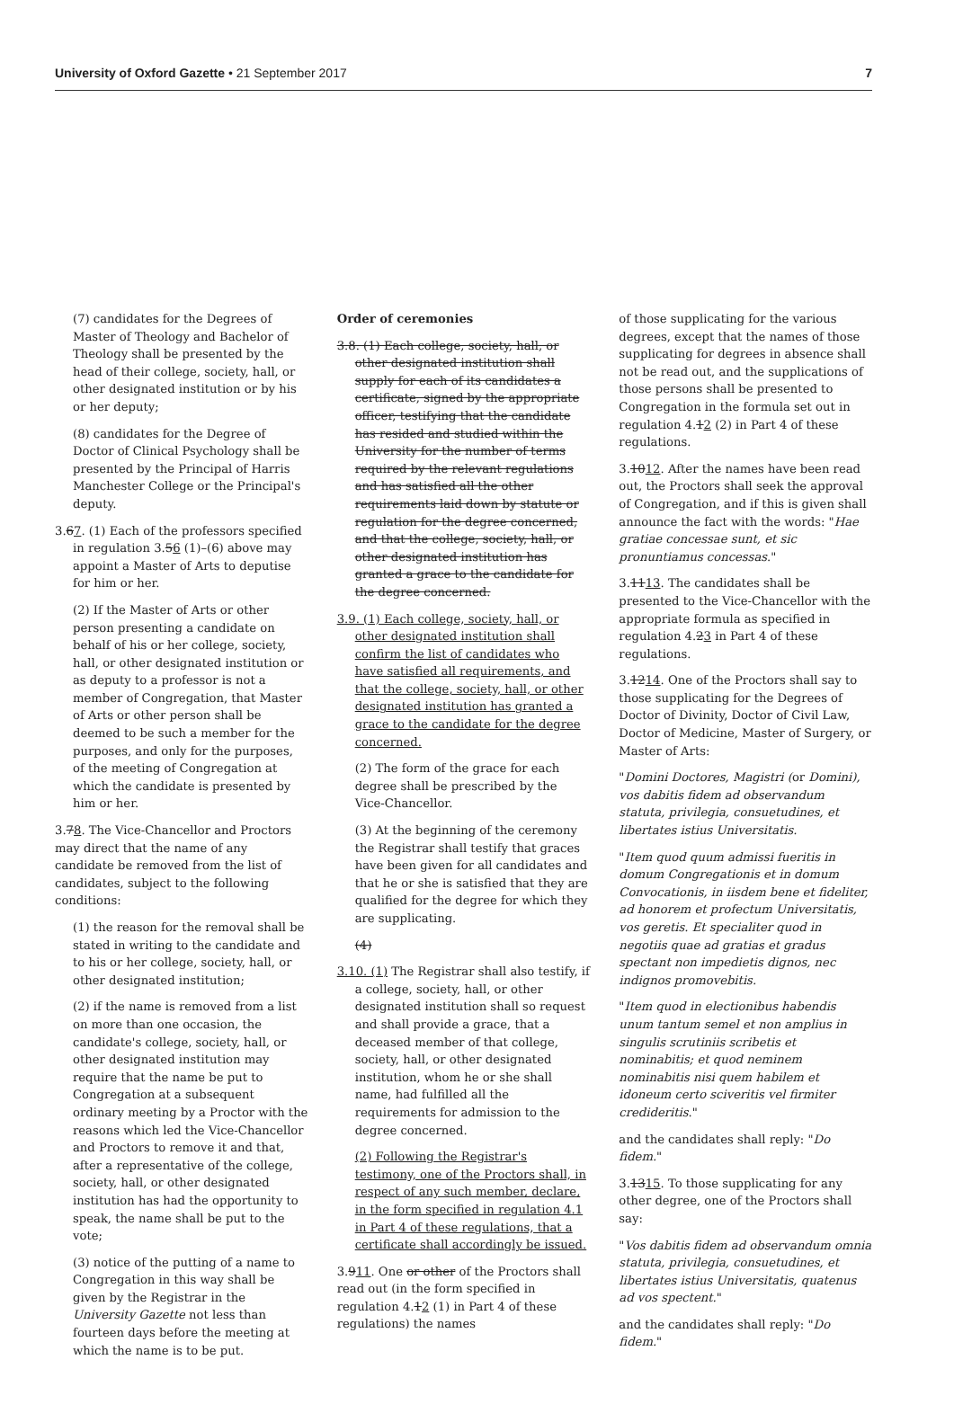University of Oxford Gazette • 21 September 2017
7
(7) candidates for the Degrees of Master of Theology and Bachelor of Theology shall be presented by the head of their college, society, hall, or other designated institution or by his or her deputy;
(8) candidates for the Degree of Doctor of Clinical Psychology shall be presented by the Principal of Harris Manchester College or the Principal's deputy.
3.67. (1) Each of the professors specified in regulation 3.56 (1)–(6) above may appoint a Master of Arts to deputise for him or her.
(2) If the Master of Arts or other person presenting a candidate on behalf of his or her college, society, hall, or other designated institution or as deputy to a professor is not a member of Congregation, that Master of Arts or other person shall be deemed to be such a member for the purposes, and only for the purposes, of the meeting of Congregation at which the candidate is presented by him or her.
3.78. The Vice-Chancellor and Proctors may direct that the name of any candidate be removed from the list of candidates, subject to the following conditions:
(1) the reason for the removal shall be stated in writing to the candidate and to his or her college, society, hall, or other designated institution;
(2) if the name is removed from a list on more than one occasion, the candidate's college, society, hall, or other designated institution may require that the name be put to Congregation at a subsequent ordinary meeting by a Proctor with the reasons which led the Vice-Chancellor and Proctors to remove it and that, after a representative of the college, society, hall, or other designated institution has had the opportunity to speak, the name shall be put to the vote;
(3) notice of the putting of a name to Congregation in this way shall be given by the Registrar in the University Gazette not less than fourteen days before the meeting at which the name is to be put.
Order of ceremonies
3.8. (1) Each college, society, hall, or other designated institution shall supply for each of its candidates a certificate, signed by the appropriate officer, testifying that the candidate has resided and studied within the University for the number of terms required by the relevant regulations and has satisfied all the other requirements laid down by statute or regulation for the degree concerned, and that the college, society, hall, or other designated institution has granted a grace to the candidate for the degree concerned.
3.9. (1) Each college, society, hall, or other designated institution shall confirm the list of candidates who have satisfied all requirements, and that the college, society, hall, or other designated institution has granted a grace to the candidate for the degree concerned.
(2) The form of the grace for each degree shall be prescribed by the Vice-Chancellor.
(3) At the beginning of the ceremony the Registrar shall testify that graces have been given for all candidates and that he or she is satisfied that they are qualified for the degree for which they are supplicating.
(4)
3.10. (1) The Registrar shall also testify, if a college, society, hall, or other designated institution shall so request and shall provide a grace, that a deceased member of that college, society, hall, or other designated institution, whom he or she shall name, had fulfilled all the requirements for admission to the degree concerned.
(2) Following the Registrar's testimony, one of the Proctors shall, in respect of any such member, declare, in the form specified in regulation 4.1 in Part 4 of these regulations, that a certificate shall accordingly be issued.
3.911. One or other of the Proctors shall read out (in the form specified in regulation 4.12 (1) in Part 4 of these regulations) the names
of those supplicating for the various degrees, except that the names of those supplicating for degrees in absence shall not be read out, and the supplications of those persons shall be presented to Congregation in the formula set out in regulation 4.12 (2) in Part 4 of these regulations.
3.1012. After the names have been read out, the Proctors shall seek the approval of Congregation, and if this is given shall announce the fact with the words: "Hae gratiae concessae sunt, et sic pronuntiamus concessas."
3.1113. The candidates shall be presented to the Vice-Chancellor with the appropriate formula as specified in regulation 4.23 in Part 4 of these regulations.
3.1214. One of the Proctors shall say to those supplicating for the Degrees of Doctor of Divinity, Doctor of Civil Law, Doctor of Medicine, Master of Surgery, or Master of Arts:
"Domini Doctores, Magistri (or Domini), vos dabitis fidem ad observandum statuta, privilegia, consuetudines, et libertates istius Universitatis.
"Item quod quum admissi fueritis in domum Congregationis et in domum Convocationis, in iisdem bene et fideliter, ad honorem et profectum Universitatis, vos geretis. Et specialiter quod in negotiis quae ad gratias et gradus spectant non impedietis dignos, nec indignos promovebitis.
"Item quod in electionibus habendis unum tantum semel et non amplius in singulis scrutiniis scribetis et nominabitis; et quod neminem nominabitis nisi quem habilem et idoneum certo sciveritis vel firmiter credideritis."
and the candidates shall reply: "Do fidem."
3.1315. To those supplicating for any other degree, one of the Proctors shall say:
"Vos dabitis fidem ad observandum omnia statuta, privilegia, consuetudines, et libertates istius Universitatis, quatenus ad vos spectent."
and the candidates shall reply: "Do fidem."